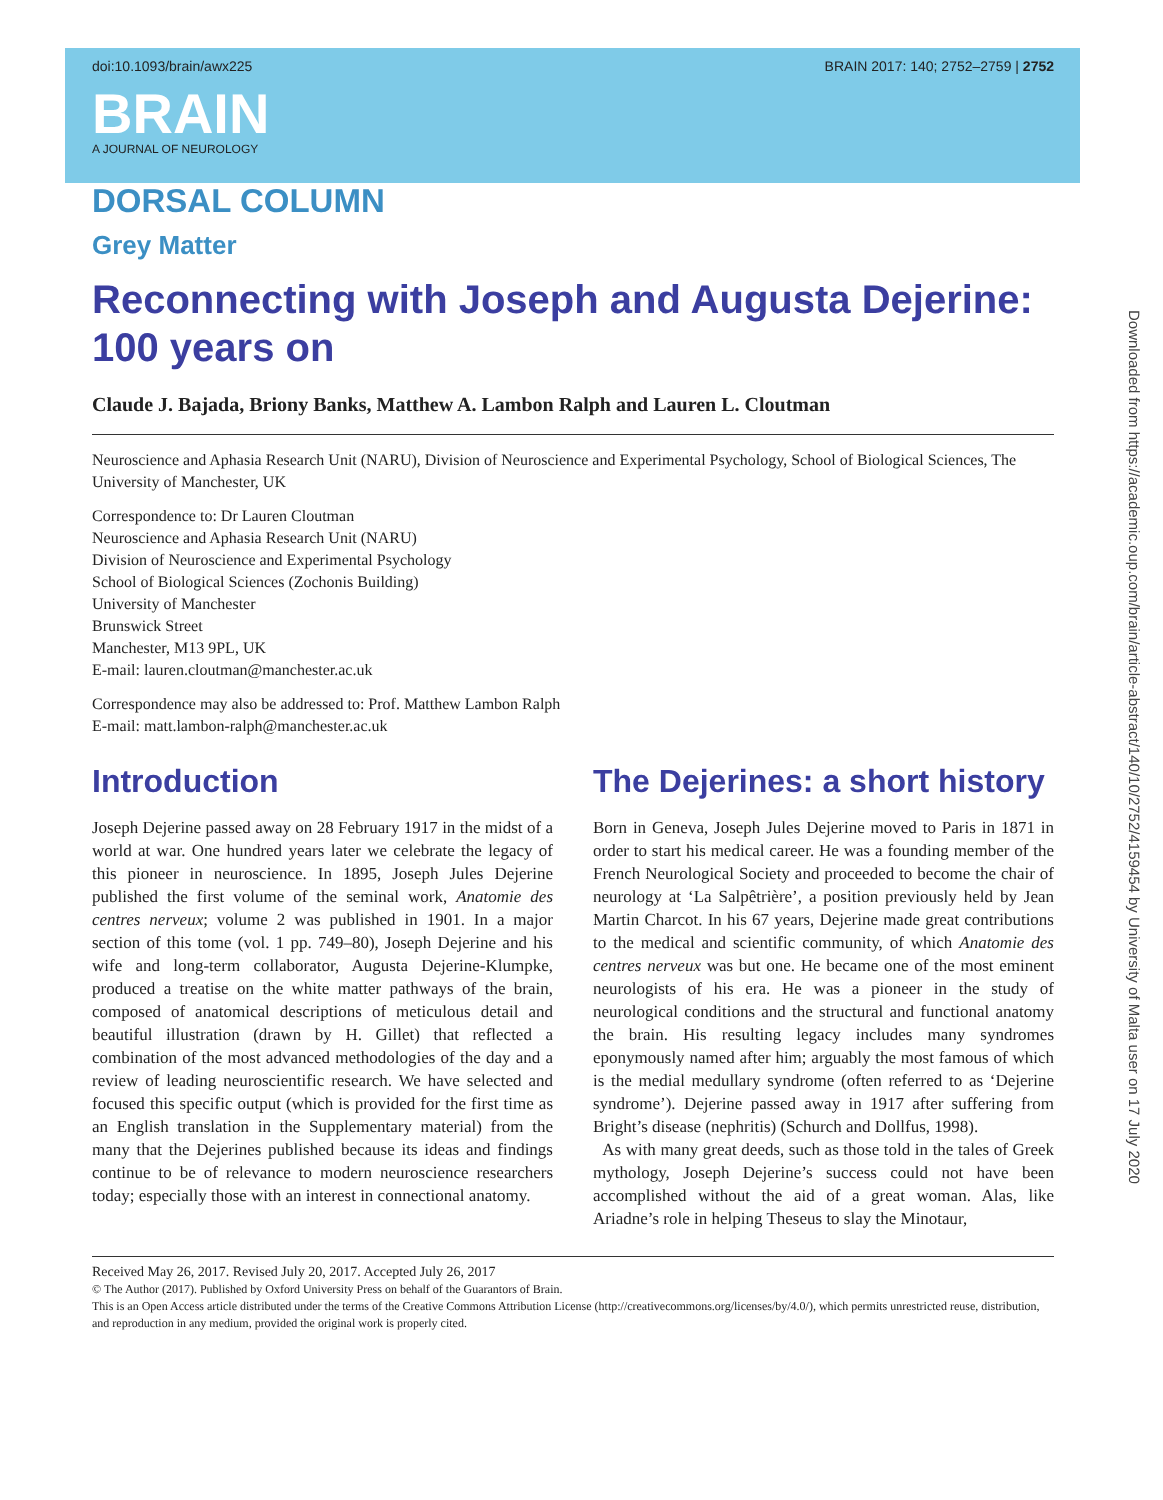doi:10.1093/brain/awx225 BRAIN 2017: 140; 2752–2759 | 2752
BRAIN
A JOURNAL OF NEUROLOGY
DORSAL COLUMN
Grey Matter
Reconnecting with Joseph and Augusta Dejerine: 100 years on
Claude J. Bajada, Briony Banks, Matthew A. Lambon Ralph and Lauren L. Cloutman
Neuroscience and Aphasia Research Unit (NARU), Division of Neuroscience and Experimental Psychology, School of Biological Sciences, The University of Manchester, UK
Correspondence to: Dr Lauren Cloutman
Neuroscience and Aphasia Research Unit (NARU)
Division of Neuroscience and Experimental Psychology
School of Biological Sciences (Zochonis Building)
University of Manchester
Brunswick Street
Manchester, M13 9PL, UK
E-mail: lauren.cloutman@manchester.ac.uk
Correspondence may also be addressed to: Prof. Matthew Lambon Ralph
E-mail: matt.lambon-ralph@manchester.ac.uk
Introduction
Joseph Dejerine passed away on 28 February 1917 in the midst of a world at war. One hundred years later we celebrate the legacy of this pioneer in neuroscience. In 1895, Joseph Jules Dejerine published the first volume of the seminal work, Anatomie des centres nerveux; volume 2 was published in 1901. In a major section of this tome (vol. 1 pp. 749–80), Joseph Dejerine and his wife and long-term collaborator, Augusta Dejerine-Klumpke, produced a treatise on the white matter pathways of the brain, composed of anatomical descriptions of meticulous detail and beautiful illustration (drawn by H. Gillet) that reflected a combination of the most advanced methodologies of the day and a review of leading neuroscientific research. We have selected and focused this specific output (which is provided for the first time as an English translation in the Supplementary material) from the many that the Dejerines published because its ideas and findings continue to be of relevance to modern neuroscience researchers today; especially those with an interest in connectional anatomy.
The Dejerines: a short history
Born in Geneva, Joseph Jules Dejerine moved to Paris in 1871 in order to start his medical career. He was a founding member of the French Neurological Society and proceeded to become the chair of neurology at ‘La Salpêtrière’, a position previously held by Jean Martin Charcot. In his 67 years, Dejerine made great contributions to the medical and scientific community, of which Anatomie des centres nerveux was but one. He became one of the most eminent neurologists of his era. He was a pioneer in the study of neurological conditions and the structural and functional anatomy the brain. His resulting legacy includes many syndromes eponymously named after him; arguably the most famous of which is the medial medullary syndrome (often referred to as ‘Dejerine syndrome’). Dejerine passed away in 1917 after suffering from Bright’s disease (nephritis) (Schurch and Dollfus, 1998).
As with many great deeds, such as those told in the tales of Greek mythology, Joseph Dejerine’s success could not have been accomplished without the aid of a great woman. Alas, like Ariadne’s role in helping Theseus to slay the Minotaur,
Received May 26, 2017. Revised July 20, 2017. Accepted July 26, 2017
© The Author (2017). Published by Oxford University Press on behalf of the Guarantors of Brain.
This is an Open Access article distributed under the terms of the Creative Commons Attribution License (http://creativecommons.org/licenses/by/4.0/), which permits unrestricted reuse, distribution, and reproduction in any medium, provided the original work is properly cited.
Downloaded from https://academic.oup.com/brain/article-abstract/140/10/2752/4159454 by University of Malta user on 17 July 2020